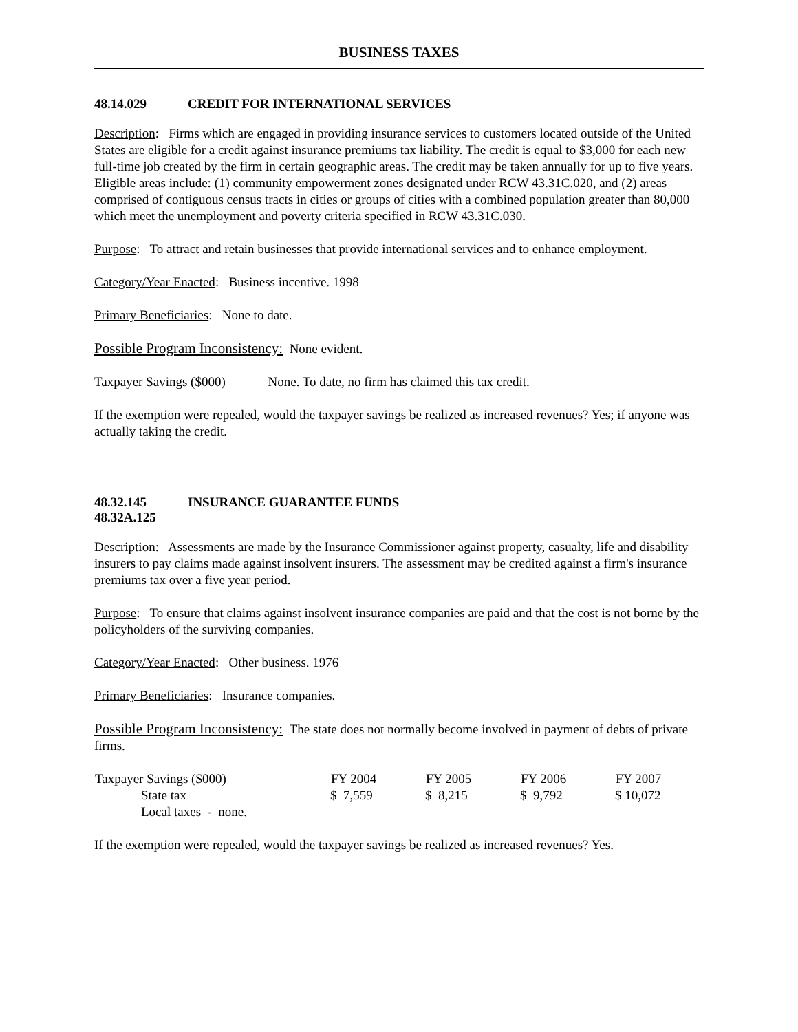BUSINESS TAXES
48.14.029 CREDIT FOR INTERNATIONAL SERVICES
Description: Firms which are engaged in providing insurance services to customers located outside of the United States are eligible for a credit against insurance premiums tax liability. The credit is equal to $3,000 for each new full-time job created by the firm in certain geographic areas. The credit may be taken annually for up to five years. Eligible areas include: (1) community empowerment zones designated under RCW 43.31C.020, and (2) areas comprised of contiguous census tracts in cities or groups of cities with a combined population greater than 80,000 which meet the unemployment and poverty criteria specified in RCW 43.31C.030.
Purpose: To attract and retain businesses that provide international services and to enhance employment.
Category/Year Enacted: Business incentive. 1998
Primary Beneficiaries: None to date.
Possible Program Inconsistency: None evident.
Taxpayer Savings ($000) None. To date, no firm has claimed this tax credit.
If the exemption were repealed, would the taxpayer savings be realized as increased revenues? Yes; if anyone was actually taking the credit.
48.32.145 INSURANCE GUARANTEE FUNDS
48.32A.125
Description: Assessments are made by the Insurance Commissioner against property, casualty, life and disability insurers to pay claims made against insolvent insurers. The assessment may be credited against a firm's insurance premiums tax over a five year period.
Purpose: To ensure that claims against insolvent insurance companies are paid and that the cost is not borne by the policyholders of the surviving companies.
Category/Year Enacted: Other business. 1976
Primary Beneficiaries: Insurance companies.
Possible Program Inconsistency: The state does not normally become involved in payment of debts of private firms.
| Taxpayer Savings ($000) | FY 2004 | FY 2005 | FY 2006 | FY 2007 |
| --- | --- | --- | --- | --- |
| State tax | $ 7,559 | $ 8,215 | $ 9,792 | $ 10,072 |
| Local taxes - none. | | | | |
If the exemption were repealed, would the taxpayer savings be realized as increased revenues? Yes.